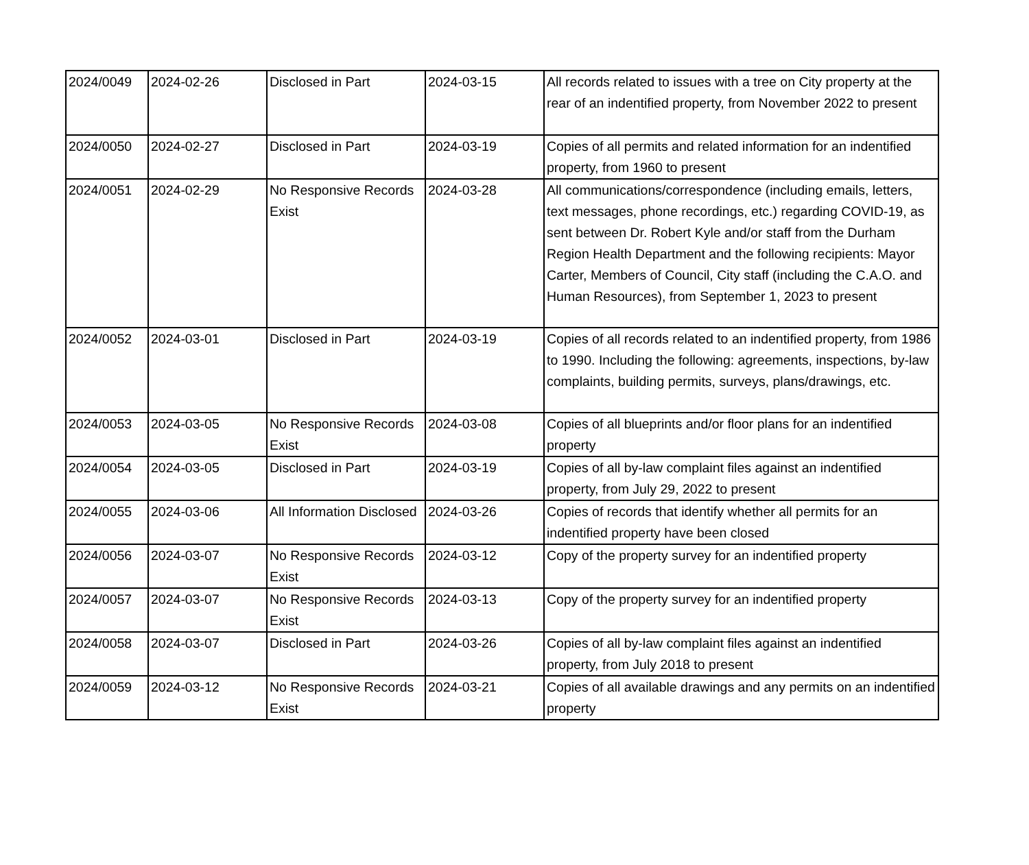| 2024/0049 | 2024-02-26 | Disclosed in Part | 2024-03-15 | All records related to issues with a tree on City property at the rear of an indentified property, from November 2022 to present |
| 2024/0050 | 2024-02-27 | Disclosed in Part | 2024-03-19 | Copies of all permits and related information for an indentified property, from 1960 to present |
| 2024/0051 | 2024-02-29 | No Responsive Records Exist | 2024-03-28 | All communications/correspondence (including emails, letters, text messages, phone recordings, etc.) regarding COVID-19, as sent between Dr. Robert Kyle and/or staff from the Durham Region Health Department and the following recipients: Mayor Carter, Members of Council, City staff (including the C.A.O. and Human Resources), from September 1, 2023 to present |
| 2024/0052 | 2024-03-01 | Disclosed in Part | 2024-03-19 | Copies of all records related to an indentified property, from 1986 to 1990. Including the following: agreements, inspections, by-law complaints, building permits, surveys, plans/drawings, etc. |
| 2024/0053 | 2024-03-05 | No Responsive Records Exist | 2024-03-08 | Copies of all blueprints and/or floor plans for an indentified property |
| 2024/0054 | 2024-03-05 | Disclosed in Part | 2024-03-19 | Copies of all by-law complaint files against an indentified property, from July 29, 2022 to present |
| 2024/0055 | 2024-03-06 | All Information Disclosed | 2024-03-26 | Copies of records that identify whether all permits for an indentified property have been closed |
| 2024/0056 | 2024-03-07 | No Responsive Records Exist | 2024-03-12 | Copy of the property survey for an indentified property |
| 2024/0057 | 2024-03-07 | No Responsive Records Exist | 2024-03-13 | Copy of the property survey for an indentified property |
| 2024/0058 | 2024-03-07 | Disclosed in Part | 2024-03-26 | Copies of all by-law complaint files against an indentified property, from July 2018 to present |
| 2024/0059 | 2024-03-12 | No Responsive Records Exist | 2024-03-21 | Copies of all available drawings and any permits on an indentified property |